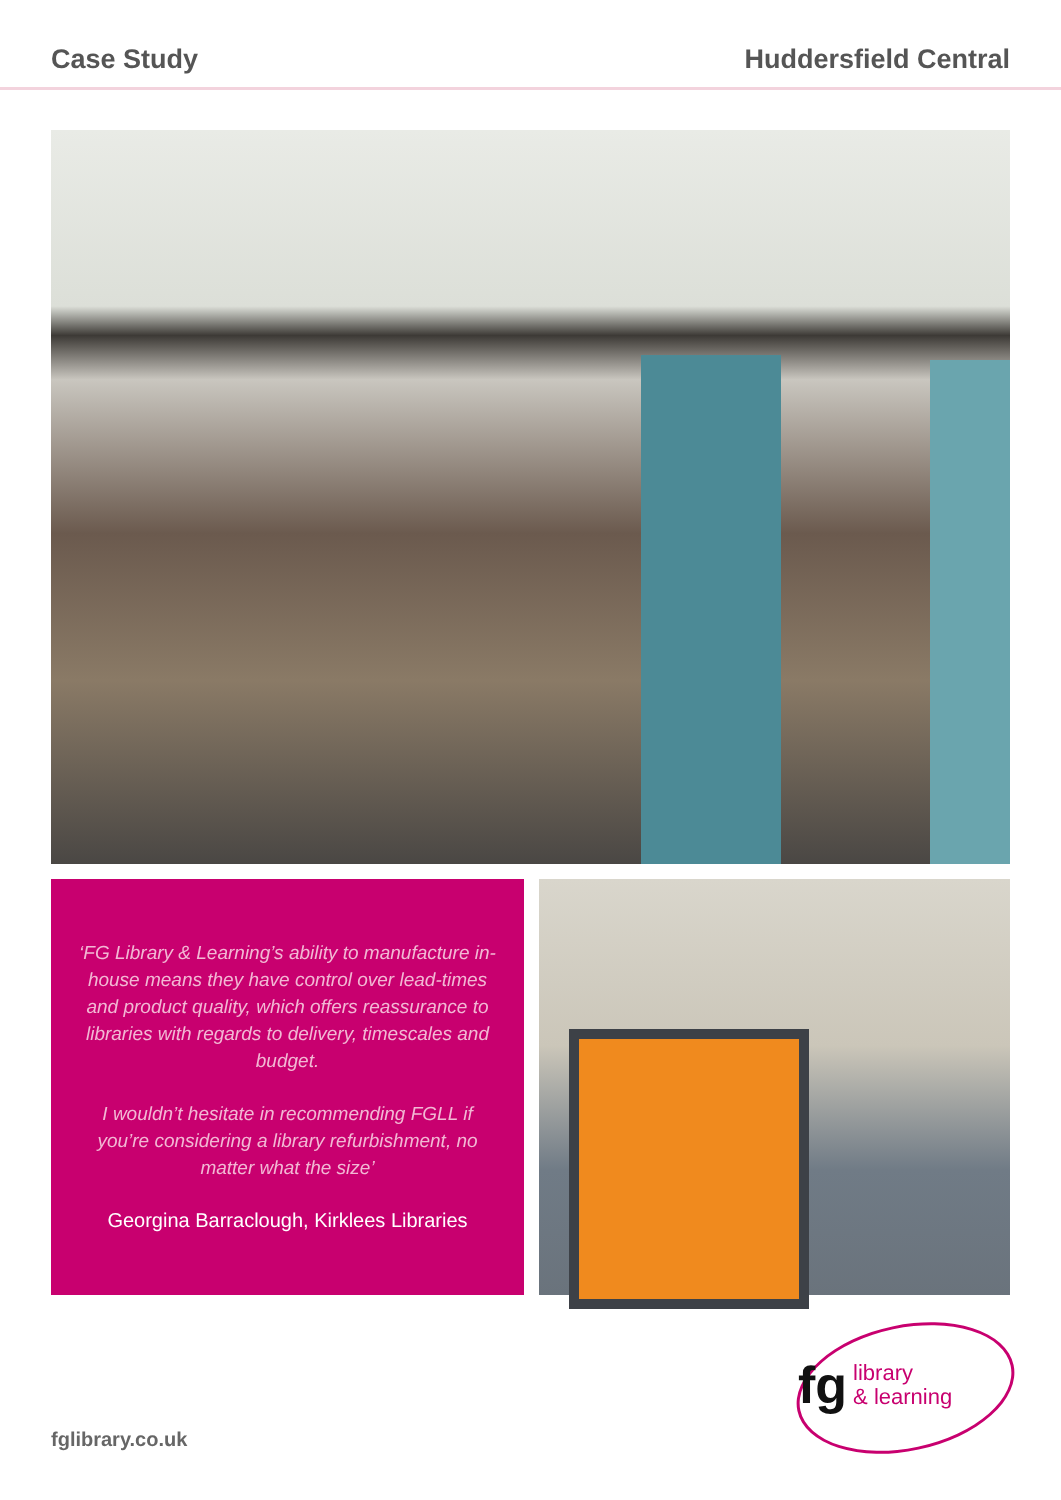Case Study Huddersfield Central
‘FG Library & Learning’s ability to manufacture in-house means they have control over lead-times and product quality, which offers reassurance to libraries with regards to delivery, timescales and budget.
I wouldn’t hesitate in recommending FGLL if you’re considering a library refurbishment, no matter what the size’
Georgina Barraclough, Kirklees Libraries
fg library
& learning
fglibrary.co.uk